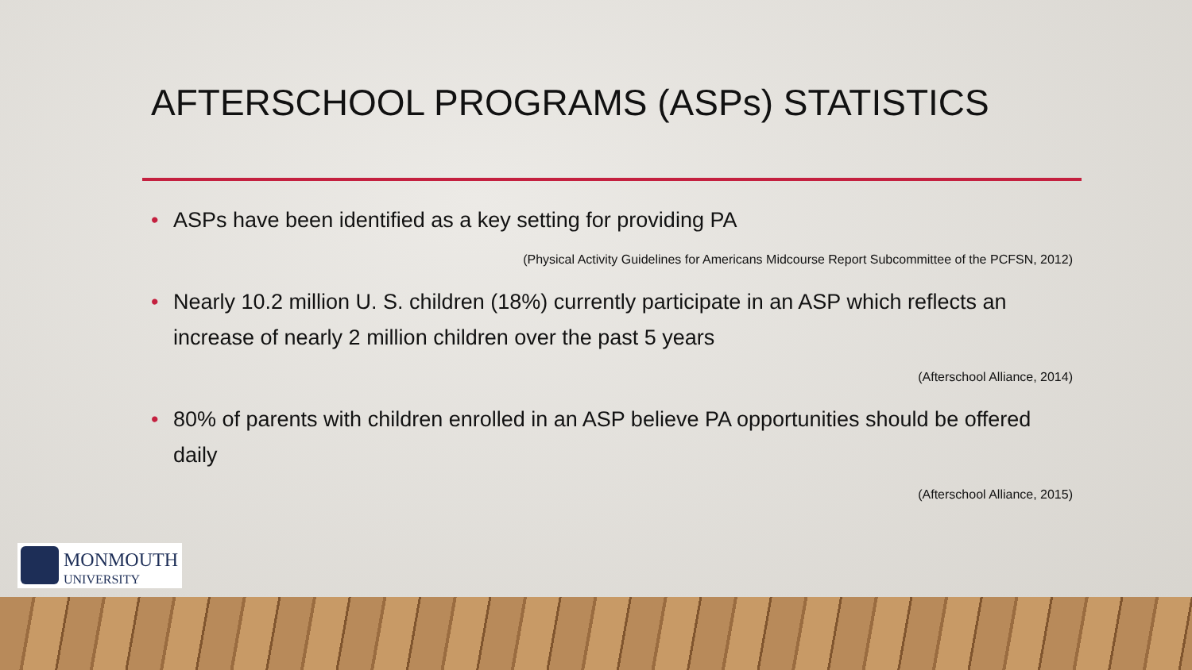AFTERSCHOOL PROGRAMS (ASPs) STATISTICS
• ASPs have been identified as a key setting for providing PA
(Physical Activity Guidelines for Americans Midcourse Report Subcommittee of the PCFSN, 2012)
• Nearly 10.2 million U. S. children (18%) currently participate in an ASP which reflects an increase of nearly 2 million children over the past 5 years
(Afterschool Alliance, 2014)
• 80% of parents with children enrolled in an ASP believe PA opportunities should be offered daily
(Afterschool Alliance, 2015)
MONMOUTH
UNIVERSITY